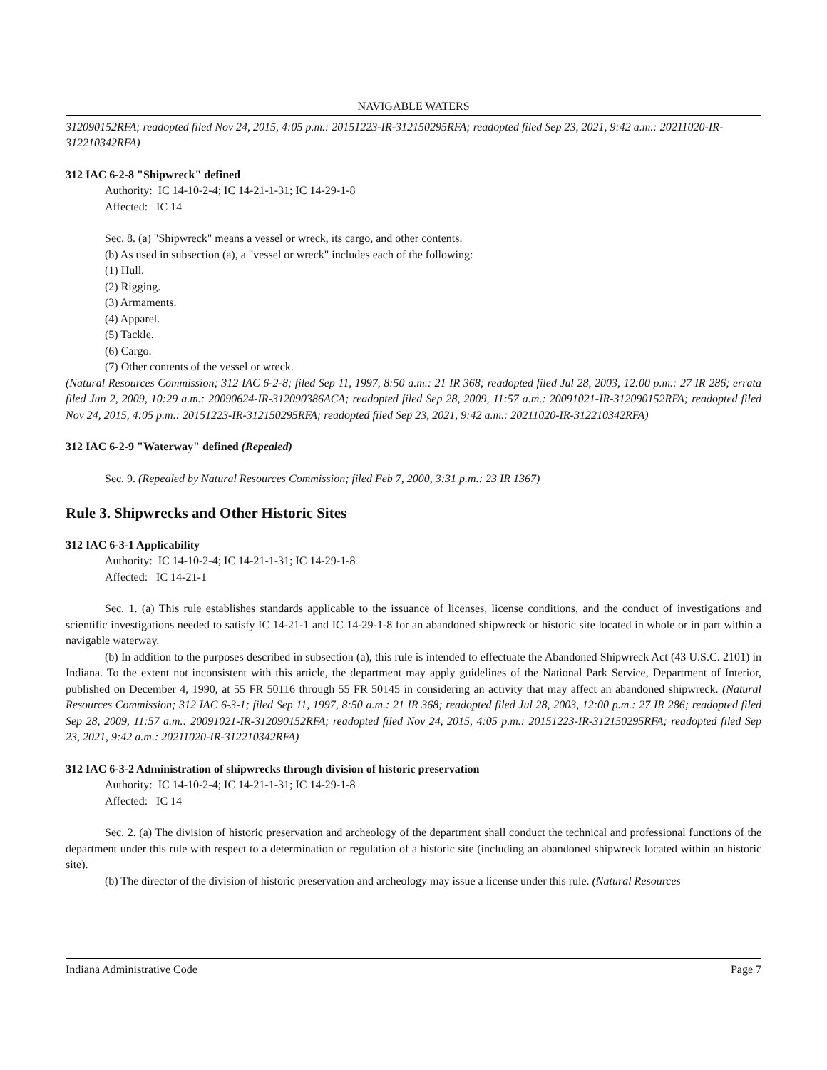NAVIGABLE WATERS
312090152RFA; readopted filed Nov 24, 2015, 4:05 p.m.: 20151223-IR-312150295RFA; readopted filed Sep 23, 2021, 9:42 a.m.: 20211020-IR-312210342RFA)
312 IAC 6-2-8 "Shipwreck" defined
Authority: IC 14-10-2-4; IC 14-21-1-31; IC 14-29-1-8
Affected: IC 14
Sec. 8. (a) "Shipwreck" means a vessel or wreck, its cargo, and other contents.
(b) As used in subsection (a), a "vessel or wreck" includes each of the following:
(1) Hull.
(2) Rigging.
(3) Armaments.
(4) Apparel.
(5) Tackle.
(6) Cargo.
(7) Other contents of the vessel or wreck.
(Natural Resources Commission; 312 IAC 6-2-8; filed Sep 11, 1997, 8:50 a.m.: 21 IR 368; readopted filed Jul 28, 2003, 12:00 p.m.: 27 IR 286; errata filed Jun 2, 2009, 10:29 a.m.: 20090624-IR-312090386ACA; readopted filed Sep 28, 2009, 11:57 a.m.: 20091021-IR-312090152RFA; readopted filed Nov 24, 2015, 4:05 p.m.: 20151223-IR-312150295RFA; readopted filed Sep 23, 2021, 9:42 a.m.: 20211020-IR-312210342RFA)
312 IAC 6-2-9 "Waterway" defined (Repealed)
Sec. 9. (Repealed by Natural Resources Commission; filed Feb 7, 2000, 3:31 p.m.: 23 IR 1367)
Rule 3. Shipwrecks and Other Historic Sites
312 IAC 6-3-1 Applicability
Authority: IC 14-10-2-4; IC 14-21-1-31; IC 14-29-1-8
Affected: IC 14-21-1
Sec. 1. (a) This rule establishes standards applicable to the issuance of licenses, license conditions, and the conduct of investigations and scientific investigations needed to satisfy IC 14-21-1 and IC 14-29-1-8 for an abandoned shipwreck or historic site located in whole or in part within a navigable waterway.
(b) In addition to the purposes described in subsection (a), this rule is intended to effectuate the Abandoned Shipwreck Act (43 U.S.C. 2101) in Indiana. To the extent not inconsistent with this article, the department may apply guidelines of the National Park Service, Department of Interior, published on December 4, 1990, at 55 FR 50116 through 55 FR 50145 in considering an activity that may affect an abandoned shipwreck. (Natural Resources Commission; 312 IAC 6-3-1; filed Sep 11, 1997, 8:50 a.m.: 21 IR 368; readopted filed Jul 28, 2003, 12:00 p.m.: 27 IR 286; readopted filed Sep 28, 2009, 11:57 a.m.: 20091021-IR-312090152RFA; readopted filed Nov 24, 2015, 4:05 p.m.: 20151223-IR-312150295RFA; readopted filed Sep 23, 2021, 9:42 a.m.: 20211020-IR-312210342RFA)
312 IAC 6-3-2 Administration of shipwrecks through division of historic preservation
Authority: IC 14-10-2-4; IC 14-21-1-31; IC 14-29-1-8
Affected: IC 14
Sec. 2. (a) The division of historic preservation and archeology of the department shall conduct the technical and professional functions of the department under this rule with respect to a determination or regulation of a historic site (including an abandoned shipwreck located within an historic site).
(b) The director of the division of historic preservation and archeology may issue a license under this rule. (Natural Resources
Indiana Administrative Code Page 7